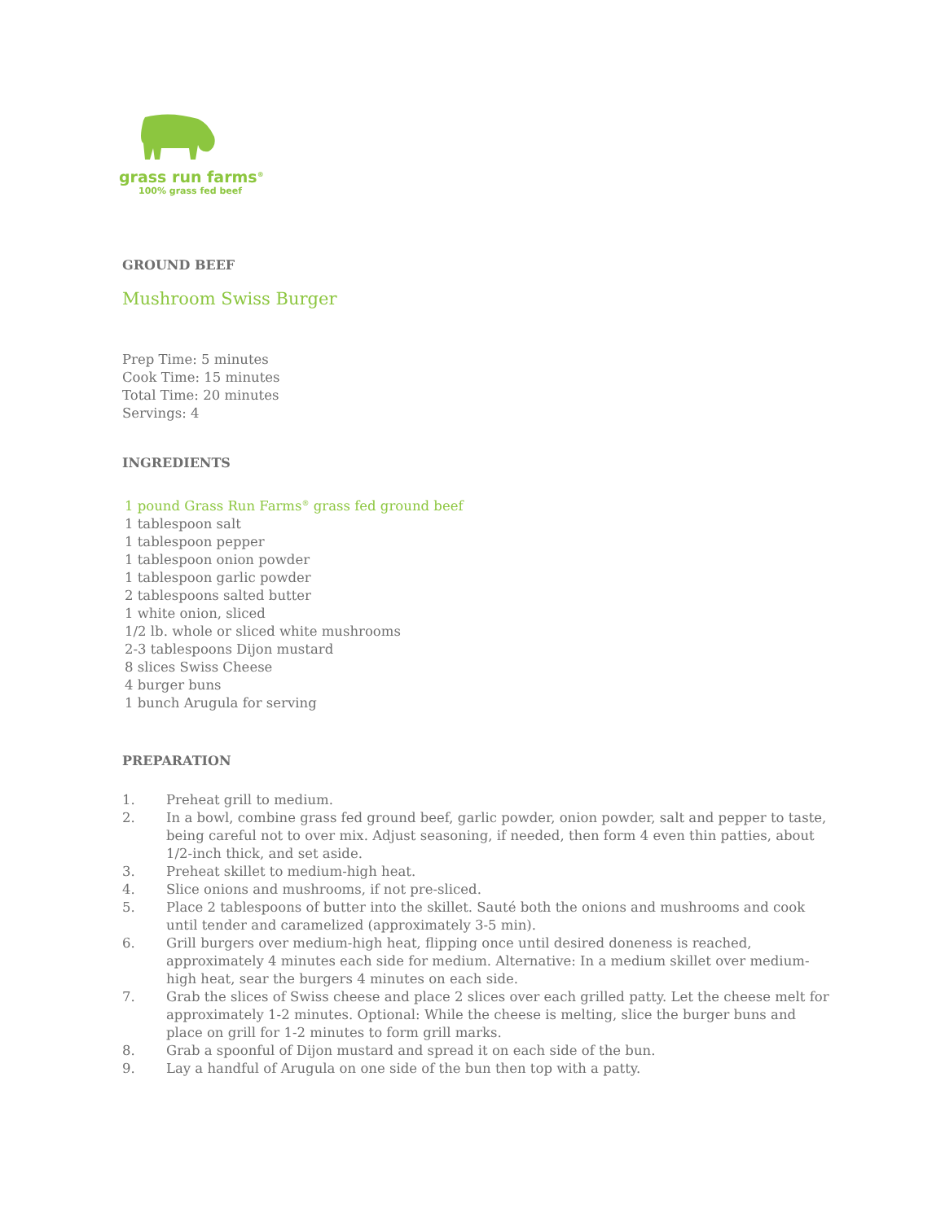grass run farms<sup>®</sup>
100% grass fed beef
GROUND BEEF
Mushroom Swiss Burger
Prep Time: 5 minutes
Cook Time: 15 minutes
Total Time: 20 minutes
Servings: 4
INGREDIENTS
1 pound Grass Run Farms<sup>®</sup> grass fed ground beef
1 tablespoon salt
1 tablespoon pepper
1 tablespoon onion powder
1 tablespoon garlic powder
2 tablespoons salted butter
1 white onion, sliced
1/2 lb. whole or sliced white mushrooms
2-3 tablespoons Dijon mustard
8 slices Swiss Cheese
4 burger buns
1 bunch Arugula for serving
PREPARATION
1. Preheat grill to medium.
2. In a bowl, combine grass fed ground beef, garlic powder, onion powder, salt and pepper to taste, being careful not to over mix. Adjust seasoning, if needed, then form 4 even thin patties, about 1/2-inch thick, and set aside.
3. Preheat skillet to medium-high heat.
4. Slice onions and mushrooms, if not pre-sliced.
5. Place 2 tablespoons of butter into the skillet. Sauté both the onions and mushrooms and cook until tender and caramelized (approximately 3-5 min).
6. Grill burgers over medium-high heat, flipping once until desired doneness is reached, approximately 4 minutes each side for medium. Alternative: In a medium skillet over medium-high heat, sear the burgers 4 minutes on each side.
7. Grab the slices of Swiss cheese and place 2 slices over each grilled patty. Let the cheese melt for approximately 1-2 minutes. Optional: While the cheese is melting, slice the burger buns and place on grill for 1-2 minutes to form grill marks.
8. Grab a spoonful of Dijon mustard and spread it on each side of the bun.
9. Lay a handful of Arugula on one side of the bun then top with a patty.